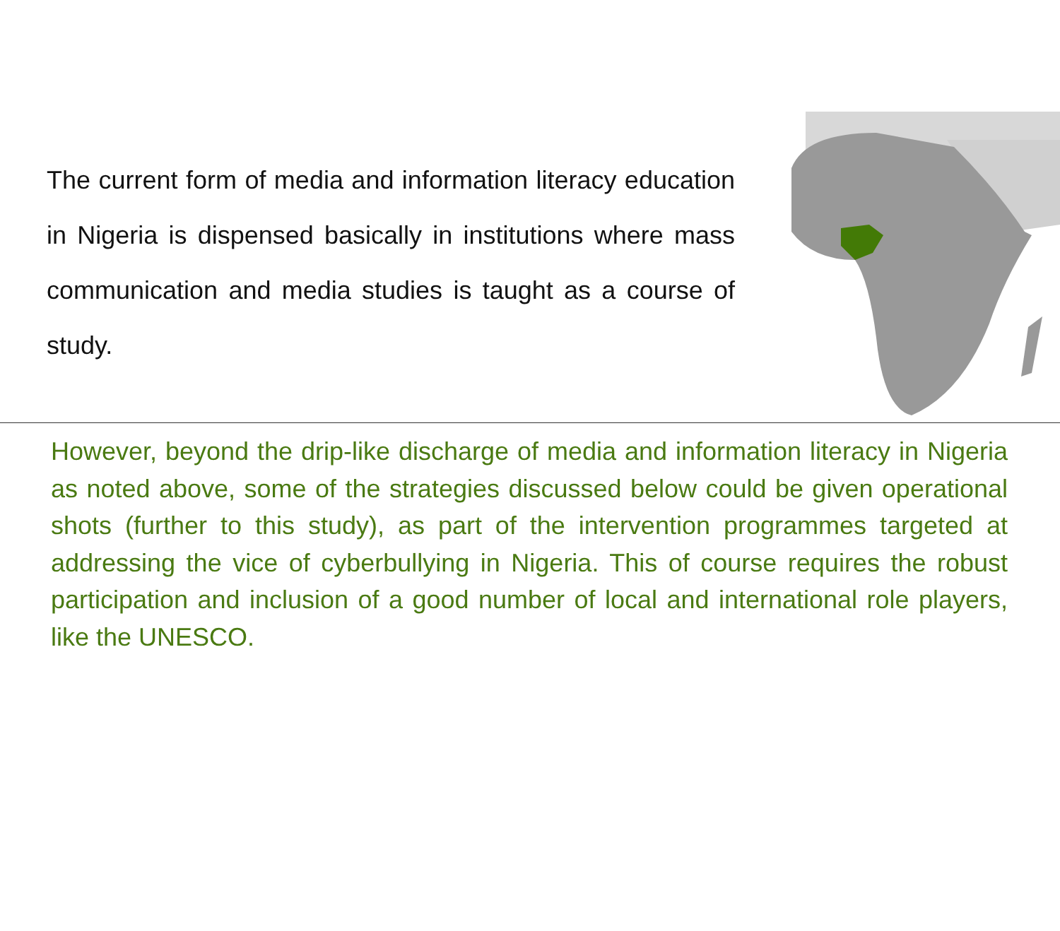The current form of media and information literacy education in Nigeria is dispensed basically in institutions where mass communication and media studies is taught as a course of study.
However, beyond the drip-like discharge of media and information literacy in Nigeria as noted above, some of the strategies discussed below could be given operational shots (further to this study), as part of the intervention programmes targeted at addressing the vice of cyberbullying in Nigeria. This of course requires the robust participation and inclusion of a good number of local and international role players, like the UNESCO.